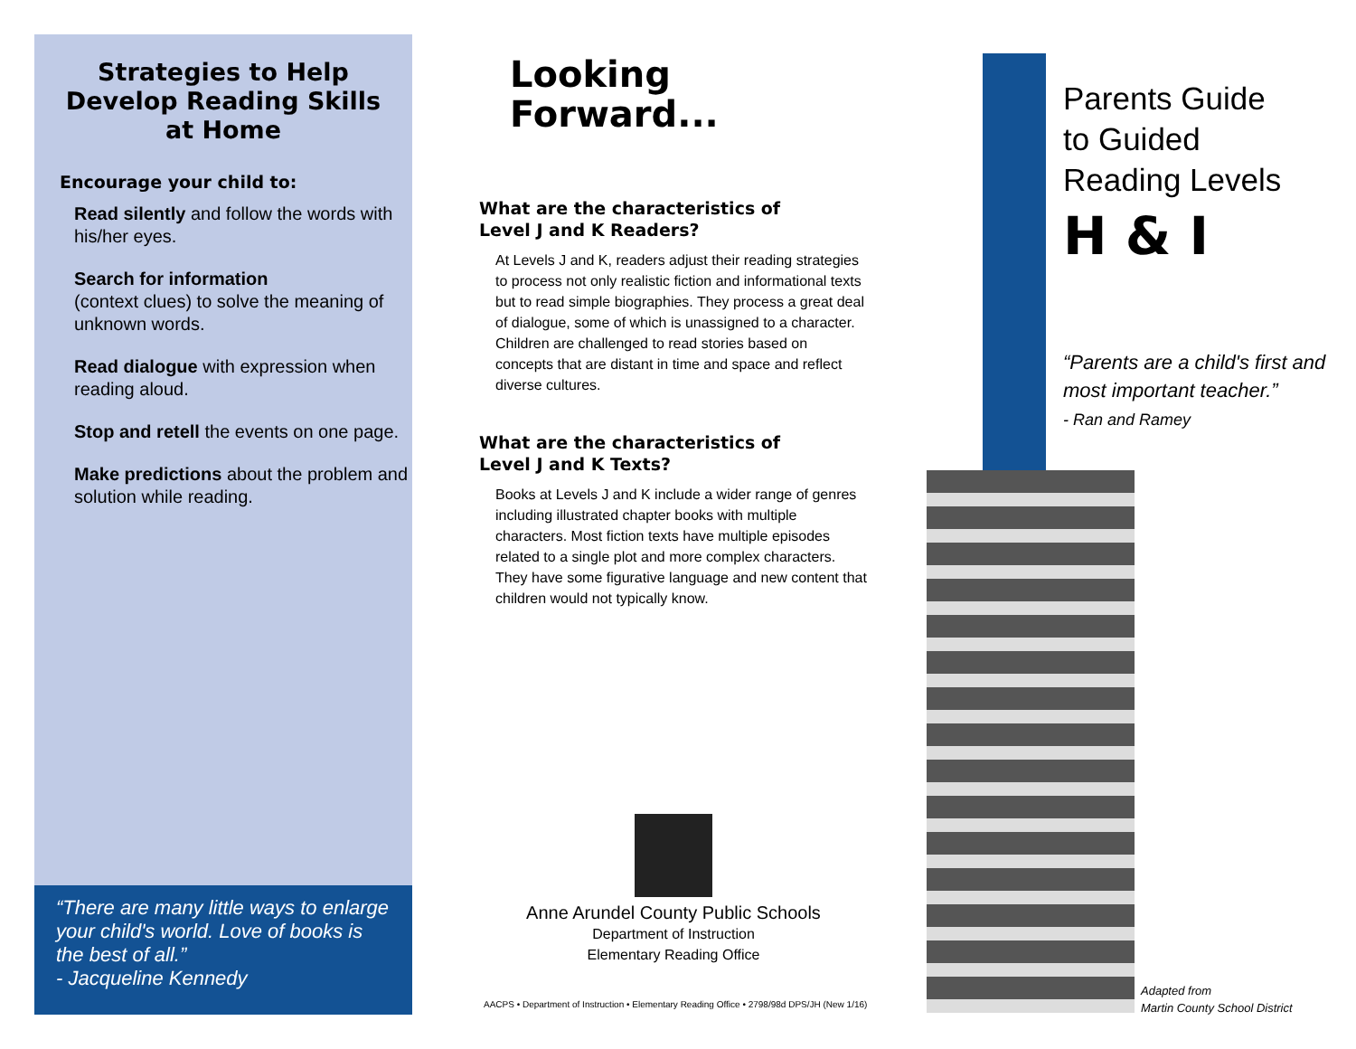Strategies to Help
Develop Reading Skills
at Home
Encourage your child to:
Read silently and follow the words with his/her eyes.
Search for information
(context clues) to solve the meaning of unknown words.
Read dialogue with expression when reading aloud.
Stop and retell the events on one page.
Make predictions about the problem and solution while reading.
“There are many little ways to enlarge your child's world. Love of books is the best of all.”
- Jacqueline Kennedy
Looking
Forward...
What are the characteristics of
Level J and K Readers?
At Levels J and K, readers adjust their reading strategies to process not only realistic fiction and informational texts but to read simple biographies. They process a great deal of dialogue, some of which is unassigned to a character. Children are challenged to read stories based on concepts that are distant in time and space and reflect diverse cultures.
What are the characteristics of
Level J and K Texts?
Books at Levels J and K include a wider range of genres including illustrated chapter books with multiple characters. Most fiction texts have multiple episodes related to a single plot and more complex characters. They have some figurative language and new content that children would not typically know.
Anne Arundel County Public Schools
Department of Instruction
Elementary Reading Office
AACPS • Department of Instruction • Elementary Reading Office • 2798/98d DPS/JH (New 1/16)
Parents Guide
to Guided
Reading Levels
H & I
“Parents are a child's first and
most important teacher.”
- Ran and Ramey
Adapted from
Martin County School District